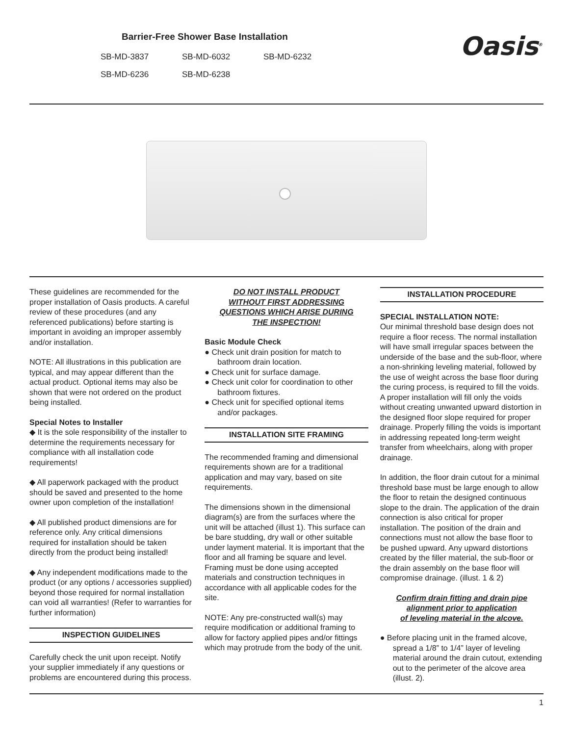Barrier-Free Shower Base Installation
SB-MD-3837 SB-MD-6032 SB-MD-6232
SB-MD-6236 SB-MD-6238
Oasis<sup>®</sup>
These guidelines are recommended for the proper installation of Oasis products. A careful review of these procedures (and any referenced publications) before starting is important in avoiding an improper assembly and/or installation.
NOTE: All illustrations in this publication are typical, and may appear different than the actual product. Optional items may also be shown that were not ordered on the product being installed.
Special Notes to Installer
◆ It is the sole responsibility of the installer to determine the requirements necessary for compliance with all installation code requirements!
◆ All paperwork packaged with the product should be saved and presented to the home owner upon completion of the installation!
◆ All published product dimensions are for reference only. Any critical dimensions required for installation should be taken directly from the product being installed!
◆ Any independent modifications made to the product (or any options / accessories supplied) beyond those required for normal installation can void all warranties! (Refer to warranties for further information)
INSPECTION GUIDELINES
Carefully check the unit upon receipt. Notify your supplier immediately if any questions or problems are encountered during this process.
DO NOT INSTALL PRODUCT
WITHOUT FIRST ADDRESSING
QUESTIONS WHICH ARISE DURING
THE INSPECTION!
Basic Module Check
● Check unit drain position for match to bathroom drain location.
● Check unit for surface damage.
● Check unit color for coordination to other bathroom fixtures.
● Check unit for specified optional items and/or packages.
INSTALLATION SITE FRAMING
The recommended framing and dimensional requirements shown are for a traditional application and may vary, based on site requirements.
The dimensions shown in the dimensional diagram(s) are from the surfaces where the unit will be attached (illust 1). This surface can be bare studding, dry wall or other suitable under layment material. It is important that the floor and all framing be square and level. Framing must be done using accepted materials and construction techniques in accordance with all applicable codes for the site.
NOTE: Any pre-constructed wall(s) may require modification or additional framing to allow for factory applied pipes and/or fittings which may protrude from the body of the unit.
INSTALLATION PROCEDURE
SPECIAL INSTALLATION NOTE:
Our minimal threshold base design does not require a floor recess. The normal installation will have small irregular spaces between the underside of the base and the sub-floor, where a non-shrinking leveling material, followed by the use of weight across the base floor during the curing process, is required to fill the voids. A proper installation will fill only the voids without creating unwanted upward distortion in the designed floor slope required for proper drainage. Properly filling the voids is important in addressing repeated long-term weight transfer from wheelchairs, along with proper drainage.
In addition, the floor drain cutout for a minimal threshold base must be large enough to allow the floor to retain the designed continuous slope to the drain. The application of the drain connection is also critical for proper installation. The position of the drain and connections must not allow the base floor to be pushed upward. Any upward distortions created by the filler material, the sub-floor or the drain assembly on the base floor will compromise drainage. (illust. 1 & 2)
Confirm drain fitting and drain pipe
alignment prior to application
of leveling material in the alcove.
● Before placing unit in the framed alcove, spread a 1/8” to 1/4” layer of leveling material around the drain cutout, extending out to the perimeter of the alcove area (illust. 2).
1